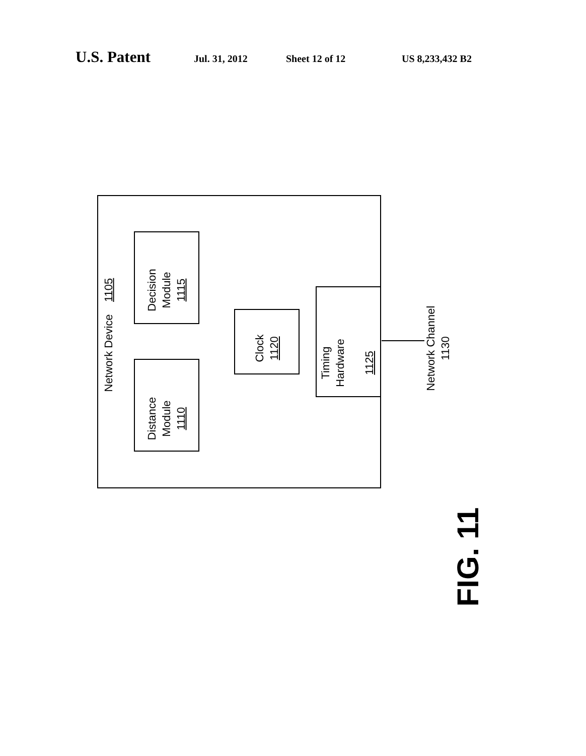U.S. Patent Jul. 31, 2012 Sheet 12 of 12 US 8,233,432 B2
Network Device 1105
Decision
Module
1115
Distance
Module
1110
Clock
1120
Timing
Hardware
1125
Network Channel
1130
FIG. 11